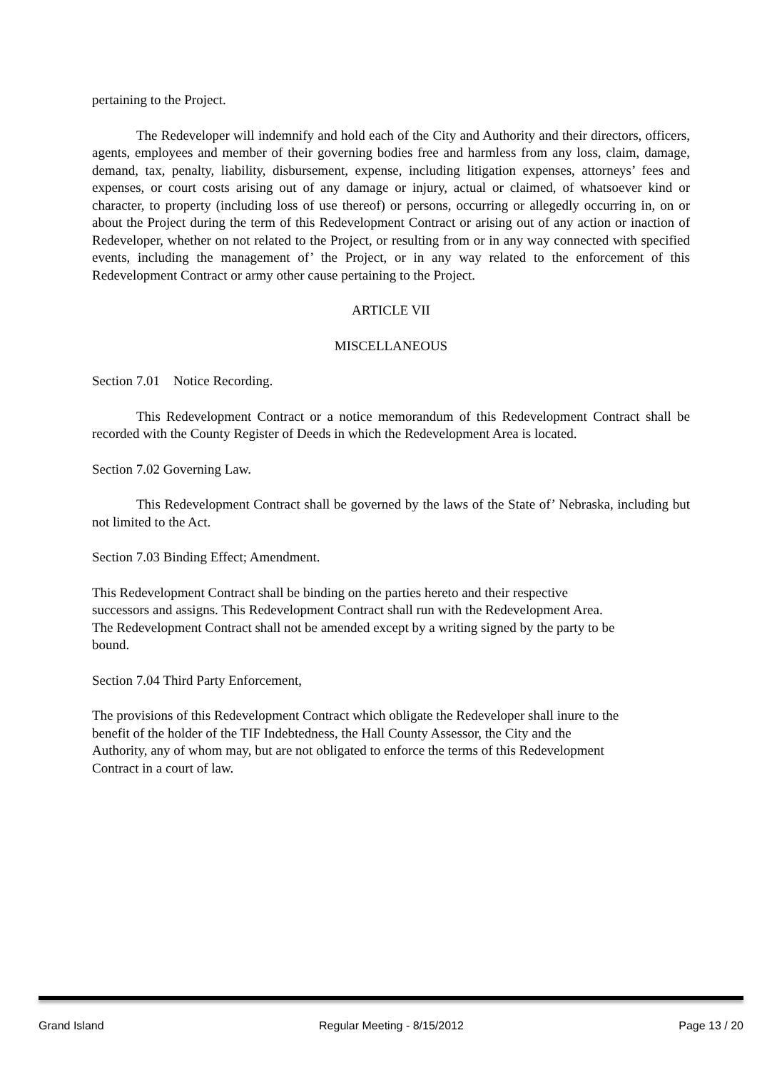pertaining to the Project.
The Redeveloper will indemnify and hold each of the City and Authority and their directors, officers, agents, employees and member of their governing bodies free and harmless from any loss, claim, damage, demand, tax, penalty, liability, disbursement, expense, including litigation expenses, attorneys’ fees and expenses, or court costs arising out of any damage or injury, actual or claimed, of whatsoever kind or character, to property (including loss of use thereof) or persons, occurring or allegedly occurring in, on or about the Project during the term of this Redevelopment Contract or arising out of any action or inaction of Redeveloper, whether on not related to the Project, or resulting from or in any way connected with specified events, including the management of’ the Project, or in any way related to the enforcement of this Redevelopment Contract or army other cause pertaining to the Project.
ARTICLE VII
MISCELLANEOUS
Section 7.01 Notice Recording.
This Redevelopment Contract or a notice memorandum of this Redevelopment Contract shall be recorded with the County Register of Deeds in which the Redevelopment Area is located.
Section 7.02 Governing Law.
This Redevelopment Contract shall be governed by the laws of the State of’ Nebraska, including but not limited to the Act.
Section 7.03 Binding Effect; Amendment.
This Redevelopment Contract shall be binding on the parties hereto and their respective
successors and assigns. This Redevelopment Contract shall run with the Redevelopment Area.
The Redevelopment Contract shall not be amended except by a writing signed by the party to be
bound.
Section 7.04 Third Party Enforcement,
The provisions of this Redevelopment Contract which obligate the Redeveloper shall inure to the
benefit of the holder of the TIF Indebtedness, the Hall County Assessor, the City and the
Authority, any of whom may, but are not obligated to enforce the terms of this Redevelopment
Contract in a court of law.
Grand Island Regular Meeting - 8/15/2012 Page 13 / 20